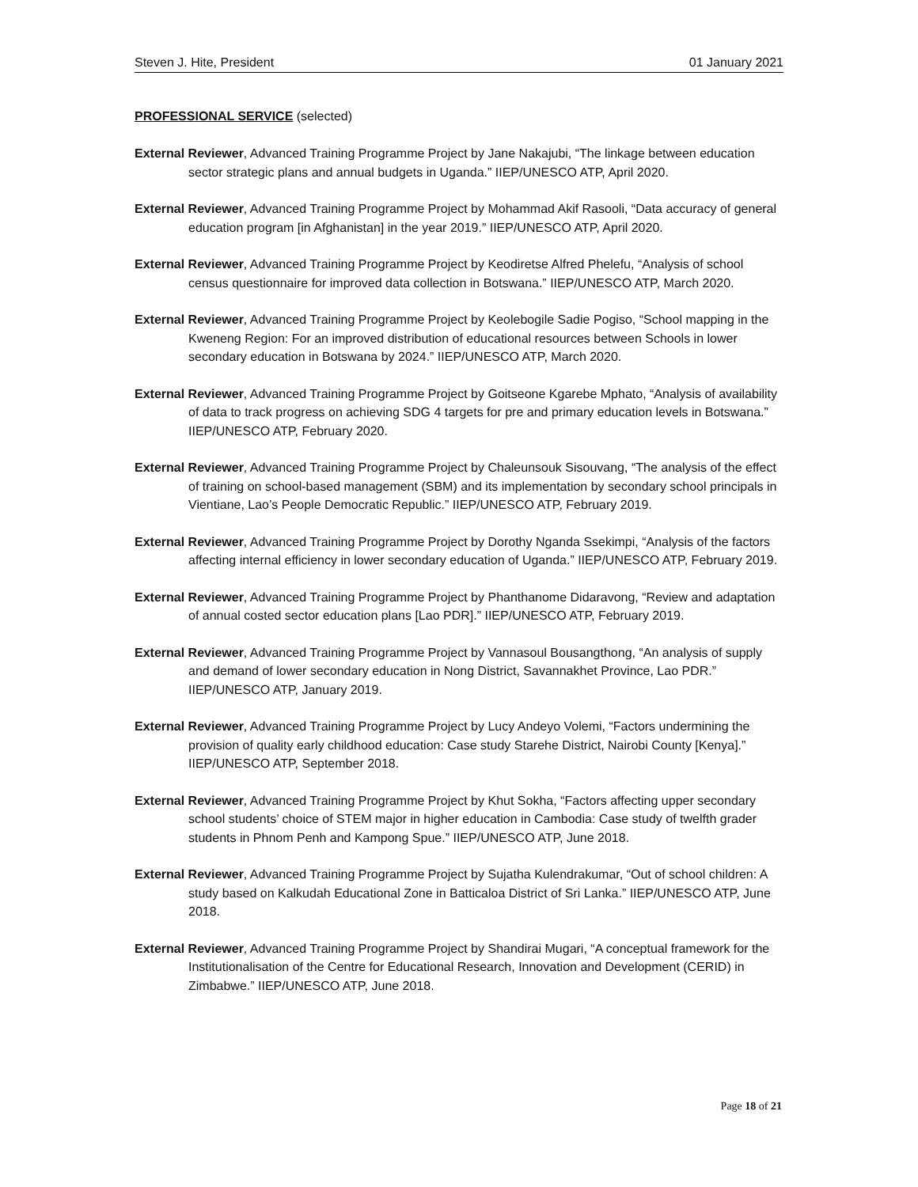Steven J. Hite, President 01 January 2021
PROFESSIONAL SERVICE (selected)
External Reviewer, Advanced Training Programme Project by Jane Nakajubi, “The linkage between education sector strategic plans and annual budgets in Uganda.” IIEP/UNESCO ATP, April 2020.
External Reviewer, Advanced Training Programme Project by Mohammad Akif Rasooli, “Data accuracy of general education program [in Afghanistan] in the year 2019.” IIEP/UNESCO ATP, April 2020.
External Reviewer, Advanced Training Programme Project by Keodiretse Alfred Phelefu, “Analysis of school census questionnaire for improved data collection in Botswana.” IIEP/UNESCO ATP, March 2020.
External Reviewer, Advanced Training Programme Project by Keolebogile Sadie Pogiso, “School mapping in the Kweneng Region: For an improved distribution of educational resources between Schools in lower secondary education in Botswana by 2024.” IIEP/UNESCO ATP, March 2020.
External Reviewer, Advanced Training Programme Project by Goitseone Kgarebe Mphato, “Analysis of availability of data to track progress on achieving SDG 4 targets for pre and primary education levels in Botswana.” IIEP/UNESCO ATP, February 2020.
External Reviewer, Advanced Training Programme Project by Chaleunsouk Sisouvang, “The analysis of the effect of training on school-based management (SBM) and its implementation by secondary school principals in Vientiane, Lao’s People Democratic Republic.” IIEP/UNESCO ATP, February 2019.
External Reviewer, Advanced Training Programme Project by Dorothy Nganda Ssekimpi, “Analysis of the factors affecting internal efficiency in lower secondary education of Uganda.” IIEP/UNESCO ATP, February 2019.
External Reviewer, Advanced Training Programme Project by Phanthanome Didaravong, “Review and adaptation of annual costed sector education plans [Lao PDR].” IIEP/UNESCO ATP, February 2019.
External Reviewer, Advanced Training Programme Project by Vannasoul Bousangthong, “An analysis of supply and demand of lower secondary education in Nong District, Savannakhet Province, Lao PDR.” IIEP/UNESCO ATP, January 2019.
External Reviewer, Advanced Training Programme Project by Lucy Andeyo Volemi, “Factors undermining the provision of quality early childhood education: Case study Starehe District, Nairobi County [Kenya].” IIEP/UNESCO ATP, September 2018.
External Reviewer, Advanced Training Programme Project by Khut Sokha, “Factors affecting upper secondary school students’ choice of STEM major in higher education in Cambodia: Case study of twelfth grader students in Phnom Penh and Kampong Spue.” IIEP/UNESCO ATP, June 2018.
External Reviewer, Advanced Training Programme Project by Sujatha Kulendrakumar, “Out of school children: A study based on Kalkudah Educational Zone in Batticaloa District of Sri Lanka.” IIEP/UNESCO ATP, June 2018.
External Reviewer, Advanced Training Programme Project by Shandirai Mugari, “A conceptual framework for the Institutionalisation of the Centre for Educational Research, Innovation and Development (CERID) in Zimbabwe.” IIEP/UNESCO ATP, June 2018.
Page 18 of 21